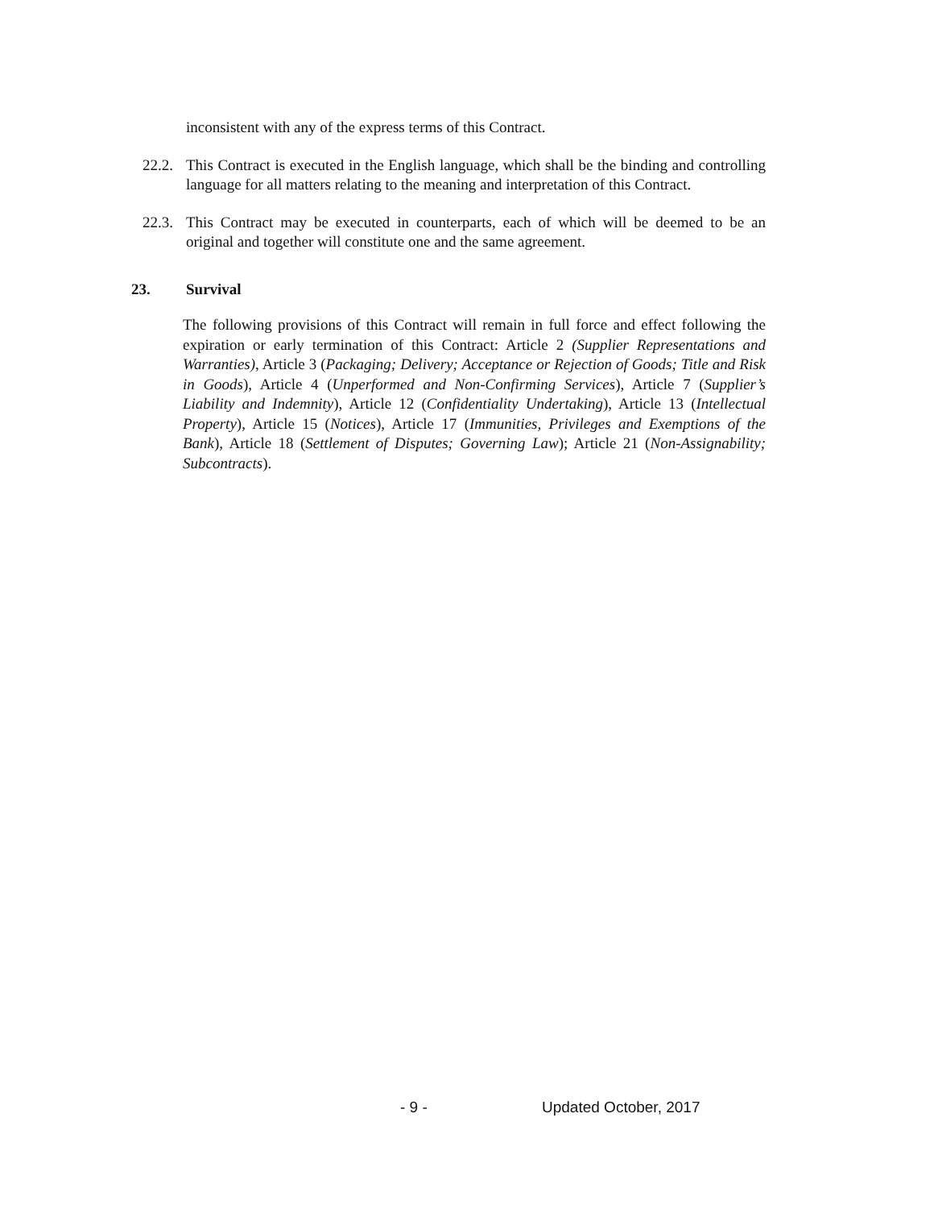inconsistent with any of the express terms of this Contract.
22.2.
This Contract is executed in the English language, which shall be the binding and controlling language for all matters relating to the meaning and interpretation of this Contract.
22.3.
This Contract may be executed in counterparts, each of which will be deemed to be an original and together will constitute one and the same agreement.
23. Survival
The following provisions of this Contract will remain in full force and effect following the expiration or early termination of this Contract: Article 2 (Supplier Representations and Warranties), Article 3 (Packaging; Delivery; Acceptance or Rejection of Goods; Title and Risk in Goods), Article 4 (Unperformed and Non-Confirming Services), Article 7 (Supplier’s Liability and Indemnity), Article 12 (Confidentiality Undertaking), Article 13 (Intellectual Property), Article 15 (Notices), Article 17 (Immunities, Privileges and Exemptions of the Bank), Article 18 (Settlement of Disputes; Governing Law); Article 21 (Non-Assignability; Subcontracts).
- 9 - Updated October, 2017